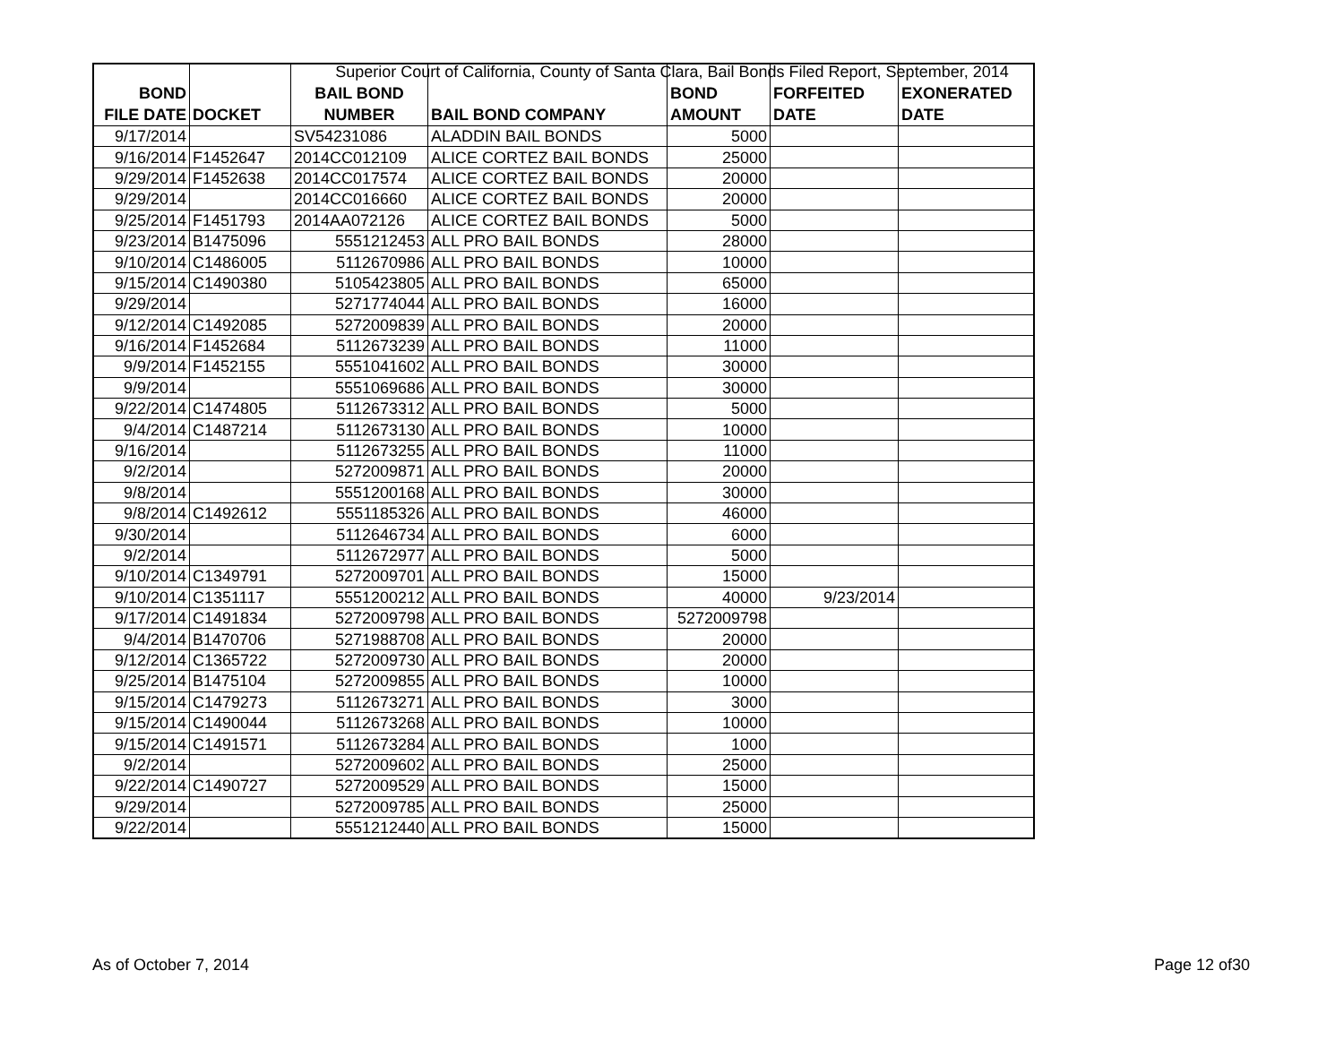Superior Court of California, County of Santa Clara, Bail Bonds Filed Report, September, 2014
| BOND FILE DATE | DOCKET | BAIL BOND NUMBER | BAIL BOND COMPANY | BOND AMOUNT | FORFEITED DATE | EXONERATED DATE |
| --- | --- | --- | --- | --- | --- | --- |
| 9/17/2014 | | SV54231086 | ALADDIN BAIL BONDS | 5000 | | |
| 9/16/2014 | F1452647 | 2014CC012109 | ALICE CORTEZ BAIL BONDS | 25000 | | |
| 9/29/2014 | F1452638 | 2014CC017574 | ALICE CORTEZ BAIL BONDS | 20000 | | |
| 9/29/2014 | | 2014CC016660 | ALICE CORTEZ BAIL BONDS | 20000 | | |
| 9/25/2014 | F1451793 | 2014AA072126 | ALICE CORTEZ BAIL BONDS | 5000 | | |
| 9/23/2014 | B1475096 | 5551212453 | ALL PRO BAIL BONDS | 28000 | | |
| 9/10/2014 | C1486005 | 5112670986 | ALL PRO BAIL BONDS | 10000 | | |
| 9/15/2014 | C1490380 | 5105423805 | ALL PRO BAIL BONDS | 65000 | | |
| 9/29/2014 | | 5271774044 | ALL PRO BAIL BONDS | 16000 | | |
| 9/12/2014 | C1492085 | 5272009839 | ALL PRO BAIL BONDS | 20000 | | |
| 9/16/2014 | F1452684 | 5112673239 | ALL PRO BAIL BONDS | 11000 | | |
| 9/9/2014 | F1452155 | 5551041602 | ALL PRO BAIL BONDS | 30000 | | |
| 9/9/2014 | | 5551069686 | ALL PRO BAIL BONDS | 30000 | | |
| 9/22/2014 | C1474805 | 5112673312 | ALL PRO BAIL BONDS | 5000 | | |
| 9/4/2014 | C1487214 | 5112673130 | ALL PRO BAIL BONDS | 10000 | | |
| 9/16/2014 | | 5112673255 | ALL PRO BAIL BONDS | 11000 | | |
| 9/2/2014 | | 5272009871 | ALL PRO BAIL BONDS | 20000 | | |
| 9/8/2014 | | 5551200168 | ALL PRO BAIL BONDS | 30000 | | |
| 9/8/2014 | C1492612 | 5551185326 | ALL PRO BAIL BONDS | 46000 | | |
| 9/30/2014 | | 5112646734 | ALL PRO BAIL BONDS | 6000 | | |
| 9/2/2014 | | 5112672977 | ALL PRO BAIL BONDS | 5000 | | |
| 9/10/2014 | C1349791 | 5272009701 | ALL PRO BAIL BONDS | 15000 | | |
| 9/10/2014 | C1351117 | 5551200212 | ALL PRO BAIL BONDS | 40000 | 9/23/2014 | |
| 9/17/2014 | C1491834 | 5272009798 | ALL PRO BAIL BONDS | 5272009798 | | |
| 9/4/2014 | B1470706 | 5271988708 | ALL PRO BAIL BONDS | 20000 | | |
| 9/12/2014 | C1365722 | 5272009730 | ALL PRO BAIL BONDS | 20000 | | |
| 9/25/2014 | B1475104 | 5272009855 | ALL PRO BAIL BONDS | 10000 | | |
| 9/15/2014 | C1479273 | 5112673271 | ALL PRO BAIL BONDS | 3000 | | |
| 9/15/2014 | C1490044 | 5112673268 | ALL PRO BAIL BONDS | 10000 | | |
| 9/15/2014 | C1491571 | 5112673284 | ALL PRO BAIL BONDS | 1000 | | |
| 9/2/2014 | | 5272009602 | ALL PRO BAIL BONDS | 25000 | | |
| 9/22/2014 | C1490727 | 5272009529 | ALL PRO BAIL BONDS | 15000 | | |
| 9/29/2014 | | 5272009785 | ALL PRO BAIL BONDS | 25000 | | |
| 9/22/2014 | | 5551212440 | ALL PRO BAIL BONDS | 15000 | | |
As of October 7, 2014 Page 12 of30